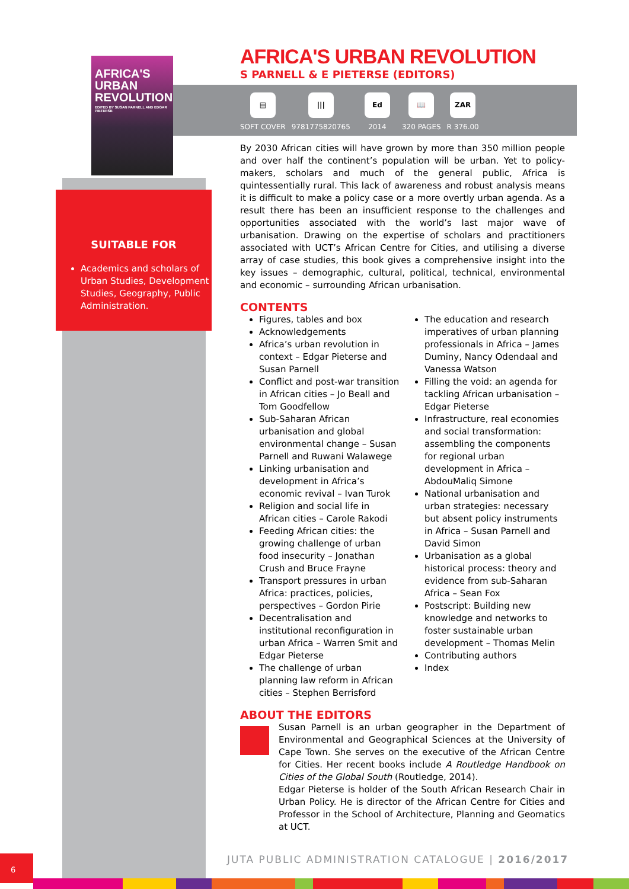AFRICA'S URBAN REVOLUTION
EDITED BY SUSAN PARNELL AND EDGAR PIETERSE
SUITABLE FOR
Academics and scholars of Urban Studies, Development Studies, Geography, Public Administration.
AFRICA'S URBAN REVOLUTION
S PARNELL & E PIETERSE (EDITORS)
▤
SOFT COVER
|||
9781775820765
Ed
2014
📖
320 PAGES
ZAR
R 376.00
By 2030 African cities will have grown by more than 350 million people and over half the continent’s population will be urban. Yet to policy-makers, scholars and much of the general public, Africa is quintessentially rural. This lack of awareness and robust analysis means it is difficult to make a policy case or a more overtly urban agenda. As a result there has been an insufficient response to the challenges and opportunities associated with the world’s last major wave of urbanisation. Drawing on the expertise of scholars and practitioners associated with UCT’s African Centre for Cities, and utilising a diverse array of case studies, this book gives a comprehensive insight into the key issues – demographic, cultural, political, technical, environmental and economic – surrounding African urbanisation.
CONTENTS
Figures, tables and box
Acknowledgements
Africa’s urban revolution in context – Edgar Pieterse and Susan Parnell
Conflict and post-war transition in African cities – Jo Beall and Tom Goodfellow
Sub-Saharan African urbanisation and global environmental change – Susan Parnell and Ruwani Walawege
Linking urbanisation and development in Africa’s economic revival – Ivan Turok
Religion and social life in African cities – Carole Rakodi
Feeding African cities: the growing challenge of urban food insecurity – Jonathan Crush and Bruce Frayne
Transport pressures in urban Africa: practices, policies, perspectives – Gordon Pirie
Decentralisation and institutional reconfiguration in urban Africa – Warren Smit and Edgar Pieterse
The challenge of urban planning law reform in African cities – Stephen Berrisford
The education and research imperatives of urban planning professionals in Africa – James Duminy, Nancy Odendaal and Vanessa Watson
Filling the void: an agenda for tackling African urbanisation – Edgar Pieterse
Infrastructure, real economies and social transformation: assembling the components for regional urban development in Africa – AbdouMaliq Simone
National urbanisation and urban strategies: necessary but absent policy instruments in Africa – Susan Parnell and David Simon
Urbanisation as a global historical process: theory and evidence from sub-Saharan Africa – Sean Fox
Postscript: Building new knowledge and networks to foster sustainable urban development – Thomas Melin
Contributing authors
Index
ABOUT THE EDITORS
Susan Parnell is an urban geographer in the Department of Environmental and Geographical Sciences at the University of Cape Town. She serves on the executive of the African Centre for Cities. Her recent books include A Routledge Handbook on Cities of the Global South (Routledge, 2014).
Edgar Pieterse is holder of the South African Research Chair in Urban Policy. He is director of the African Centre for Cities and Professor in the School of Architecture, Planning and Geomatics at UCT.
JUTA PUBLIC ADMINISTRATION CATALOGUE | 2016/2017
6